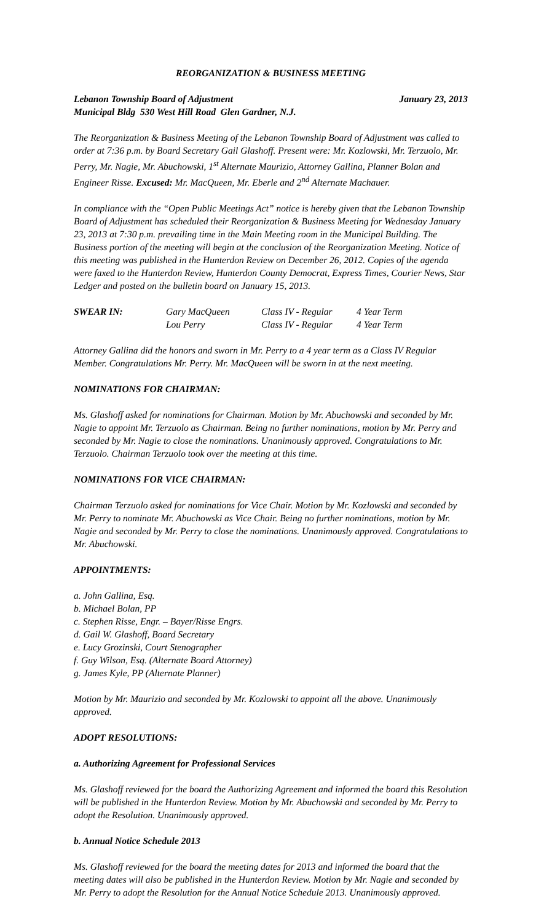REORGANIZATION & BUSINESS MEETING
Lebanon Township Board of Adjustment January 23, 2013
Municipal Bldg 530 West Hill Road Glen Gardner, N.J.
The Reorganization & Business Meeting of the Lebanon Township Board of Adjustment was called to order at 7:36 p.m. by Board Secretary Gail Glashoff. Present were: Mr. Kozlowski, Mr. Terzuolo, Mr. Perry, Mr. Nagie, Mr. Abuchowski, 1<sup>st</sup> Alternate Maurizio, Attorney Gallina, Planner Bolan and Engineer Risse. Excused: Mr. MacQueen, Mr. Eberle and 2<sup>nd</sup> Alternate Machauer.
In compliance with the “Open Public Meetings Act” notice is hereby given that the Lebanon Township Board of Adjustment has scheduled their Reorganization & Business Meeting for Wednesday January 23, 2013 at 7:30 p.m. prevailing time in the Main Meeting room in the Municipal Building. The Business portion of the meeting will begin at the conclusion of the Reorganization Meeting. Notice of this meeting was published in the Hunterdon Review on December 26, 2012. Copies of the agenda were faxed to the Hunterdon Review, Hunterdon County Democrat, Express Times, Courier News, Star Ledger and posted on the bulletin board on January 15, 2013.
SWEAR IN: Gary MacQueen Class IV - Regular 4 Year Term Lou Perry Class IV - Regular 4 Year Term
Attorney Gallina did the honors and sworn in Mr. Perry to a 4 year term as a Class IV Regular Member. Congratulations Mr. Perry. Mr. MacQueen will be sworn in at the next meeting.
NOMINATIONS FOR CHAIRMAN:
Ms. Glashoff asked for nominations for Chairman. Motion by Mr. Abuchowski and seconded by Mr. Nagie to appoint Mr. Terzuolo as Chairman. Being no further nominations, motion by Mr. Perry and seconded by Mr. Nagie to close the nominations. Unanimously approved. Congratulations to Mr. Terzuolo. Chairman Terzuolo took over the meeting at this time.
NOMINATIONS FOR VICE CHAIRMAN:
Chairman Terzuolo asked for nominations for Vice Chair. Motion by Mr. Kozlowski and seconded by Mr. Perry to nominate Mr. Abuchowski as Vice Chair. Being no further nominations, motion by Mr. Nagie and seconded by Mr. Perry to close the nominations. Unanimously approved. Congratulations to Mr. Abuchowski.
APPOINTMENTS:
a. John Gallina, Esq.
b. Michael Bolan, PP
c. Stephen Risse, Engr. – Bayer/Risse Engrs.
d. Gail W. Glashoff, Board Secretary
e. Lucy Grozinski, Court Stenographer
f. Guy Wilson, Esq. (Alternate Board Attorney)
g. James Kyle, PP (Alternate Planner)
Motion by Mr. Maurizio and seconded by Mr. Kozlowski to appoint all the above. Unanimously approved.
ADOPT RESOLUTIONS:
a. Authorizing Agreement for Professional Services
Ms. Glashoff reviewed for the board the Authorizing Agreement and informed the board this Resolution will be published in the Hunterdon Review. Motion by Mr. Abuchowski and seconded by Mr. Perry to adopt the Resolution. Unanimously approved.
b. Annual Notice Schedule 2013
Ms. Glashoff reviewed for the board the meeting dates for 2013 and informed the board that the meeting dates will also be published in the Hunterdon Review. Motion by Mr. Nagie and seconded by Mr. Perry to adopt the Resolution for the Annual Notice Schedule 2013. Unanimously approved.